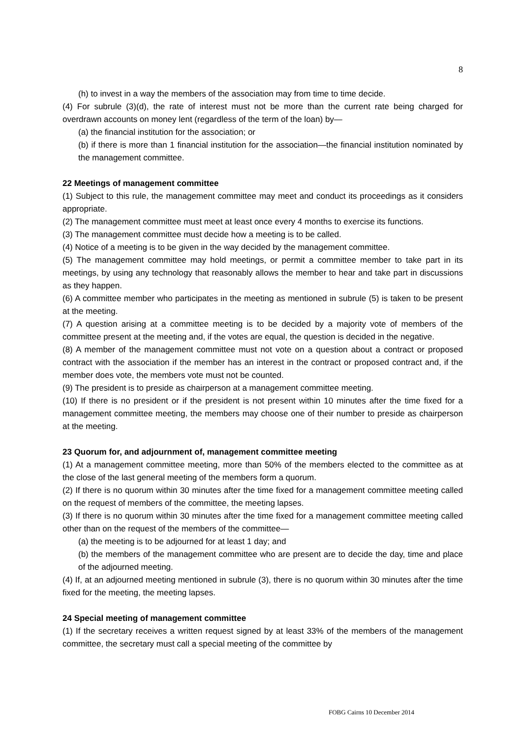8
(h) to invest in a way the members of the association may from time to time decide.
(4) For subrule (3)(d), the rate of interest must not be more than the current rate being charged for overdrawn accounts on money lent (regardless of the term of the loan) by—
(a) the financial institution for the association; or
(b) if there is more than 1 financial institution for the association—the financial institution nominated by the management committee.
22 Meetings of management committee
(1) Subject to this rule, the management committee may meet and conduct its proceedings as it considers appropriate.
(2) The management committee must meet at least once every 4 months to exercise its functions.
(3) The management committee must decide how a meeting is to be called.
(4) Notice of a meeting is to be given in the way decided by the management committee.
(5) The management committee may hold meetings, or permit a committee member to take part in its meetings, by using any technology that reasonably allows the member to hear and take part in discussions as they happen.
(6) A committee member who participates in the meeting as mentioned in subrule (5) is taken to be present at the meeting.
(7) A question arising at a committee meeting is to be decided by a majority vote of members of the committee present at the meeting and, if the votes are equal, the question is decided in the negative.
(8) A member of the management committee must not vote on a question about a contract or proposed contract with the association if the member has an interest in the contract or proposed contract and, if the member does vote, the members vote must not be counted.
(9) The president is to preside as chairperson at a management committee meeting.
(10) If there is no president or if the president is not present within 10 minutes after the time fixed for a management committee meeting, the members may choose one of their number to preside as chairperson at the meeting.
23 Quorum for, and adjournment of, management committee meeting
(1) At a management committee meeting, more than 50% of the members elected to the committee as at the close of the last general meeting of the members form a quorum.
(2) If there is no quorum within 30 minutes after the time fixed for a management committee meeting called on the request of members of the committee, the meeting lapses.
(3) If there is no quorum within 30 minutes after the time fixed for a management committee meeting called other than on the request of the members of the committee—
(a) the meeting is to be adjourned for at least 1 day; and
(b) the members of the management committee who are present are to decide the day, time and place of the adjourned meeting.
(4) If, at an adjourned meeting mentioned in subrule (3), there is no quorum within 30 minutes after the time fixed for the meeting, the meeting lapses.
24 Special meeting of management committee
(1) If the secretary receives a written request signed by at least 33% of the members of the management committee, the secretary must call a special meeting of the committee by
FOBG Cairns 10 December 2014